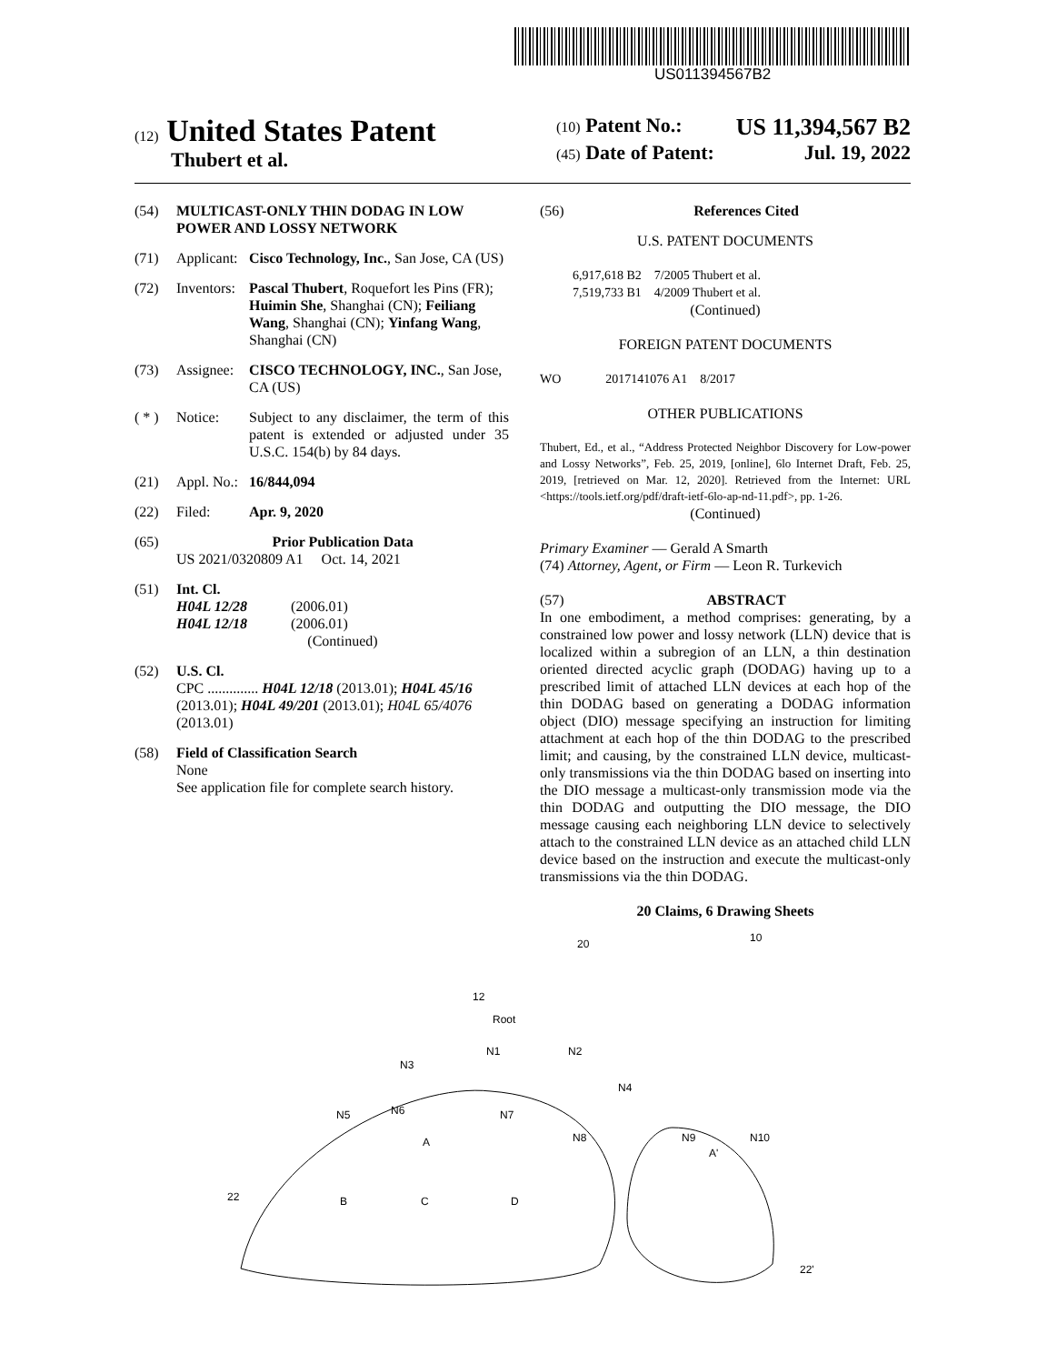US011394567B2
(12) United States Patent
Thubert et al.
(10) Patent No.: US 11,394,567 B2
(45) Date of Patent: Jul. 19, 2022
(54) MULTICAST-ONLY THIN DODAG IN LOW POWER AND LOSSY NETWORK
(71) Applicant: Cisco Technology, Inc., San Jose, CA (US)
(72) Inventors: Pascal Thubert, Roquefort les Pins (FR); Huimin She, Shanghai (CN); Feiliang Wang, Shanghai (CN); Yinfang Wang, Shanghai (CN)
(73) Assignee: CISCO TECHNOLOGY, INC., San Jose, CA (US)
( * ) Notice: Subject to any disclaimer, the term of this patent is extended or adjusted under 35 U.S.C. 154(b) by 84 days.
(21) Appl. No.: 16/844,094
(22) Filed: Apr. 9, 2020
(65) Prior Publication Data
US 2021/0320809 A1 Oct. 14, 2021
(51) Int. Cl.
H04L 12/28 (2006.01)
H04L 12/18 (2006.01)
(Continued)
(52) U.S. Cl.
CPC .............. H04L 12/18 (2013.01); H04L 45/16 (2013.01); H04L 49/201 (2013.01); H04L 65/4076 (2013.01)
(58) Field of Classification Search
None
See application file for complete search history.
(56) References Cited
U.S. PATENT DOCUMENTS
6,917,618 B2 7/2005 Thubert et al.
7,519,733 B1 4/2009 Thubert et al.
(Continued)
FOREIGN PATENT DOCUMENTS
WO 2017141076 A1 8/2017
OTHER PUBLICATIONS
Thubert, Ed., et al., “Address Protected Neighbor Discovery for Low-power and Lossy Networks”, Feb. 25, 2019, [online], 6lo Internet Draft, Feb. 25, 2019, [retrieved on Mar. 12, 2020]. Retrieved from the Internet: URL <https://tools.ietf.org/pdf/draft-ietf-6lo-ap-nd-11.pdf>, pp. 1-26.
(Continued)
Primary Examiner — Gerald A Smarth
(74) Attorney, Agent, or Firm — Leon R. Turkevich
(57) ABSTRACT
In one embodiment, a method comprises: generating, by a constrained low power and lossy network (LLN) device that is localized within a subregion of an LLN, a thin destination oriented directed acyclic graph (DODAG) having up to a prescribed limit of attached LLN devices at each hop of the thin DODAG based on generating a DODAG information object (DIO) message specifying an instruction for limiting attachment at each hop of the thin DODAG to the prescribed limit; and causing, by the constrained LLN device, multicast-only transmissions via the thin DODAG based on inserting into the DIO message a multicast-only transmission mode via the thin DODAG and outputting the DIO message, the DIO message causing each neighboring LLN device to selectively attach to the constrained LLN device as an attached child LLN device based on the instruction and execute the multicast-only transmissions via the thin DODAG.
20 Claims, 6 Drawing Sheets
Root
12
N1
N2
N3
N5
N6
N7
N4
N8
N9
N10
A
B
C
D
A'
22
22'
20
10